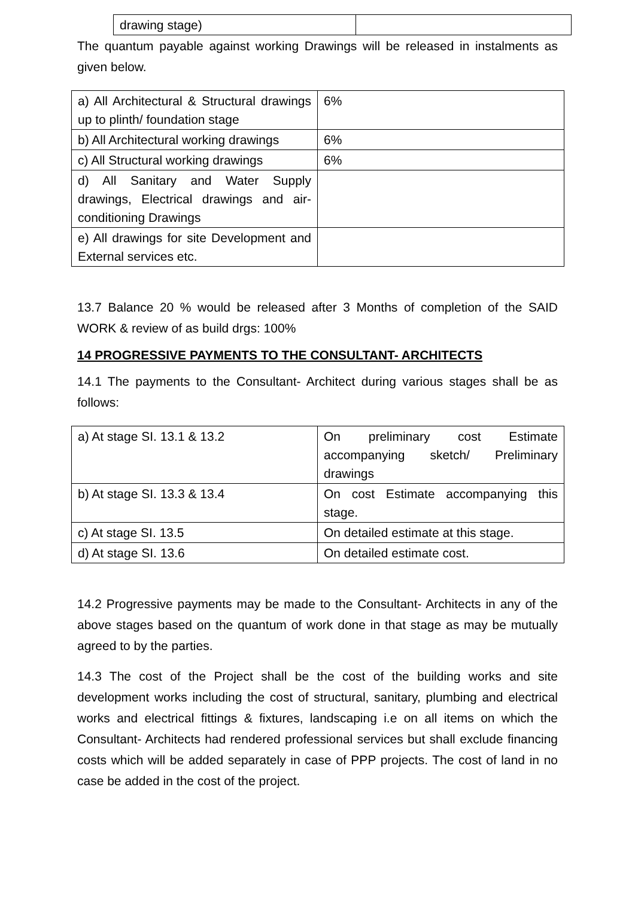| drawing stage) | |
The quantum payable against working Drawings will be released in instalments as given below.
| a) All Architectural & Structural drawings up to plinth/ foundation stage | 6% |
| b) All Architectural working drawings | 6% |
| c) All Structural working drawings | 6% |
| d) All Sanitary and Water Supply drawings, Electrical drawings and air-conditioning Drawings | |
| e) All drawings for site Development and External services etc. | |
13.7 Balance 20 % would be released after 3 Months of completion of the SAID WORK & review of as build drgs: 100%
14 PROGRESSIVE PAYMENTS TO THE CONSULTANT- ARCHITECTS
14.1 The payments to the Consultant- Architect during various stages shall be as follows:
| a) At stage SI. 13.1 & 13.2 | On preliminary cost Estimate accompanying sketch/ Preliminary drawings |
| b) At stage SI. 13.3 & 13.4 | On cost Estimate accompanying this stage. |
| c) At stage SI. 13.5 | On detailed estimate at this stage. |
| d) At stage SI. 13.6 | On detailed estimate cost. |
14.2 Progressive payments may be made to the Consultant- Architects in any of the above stages based on the quantum of work done in that stage as may be mutually agreed to by the parties.
14.3 The cost of the Project shall be the cost of the building works and site development works including the cost of structural, sanitary, plumbing and electrical works and electrical fittings & fixtures, landscaping i.e on all items on which the Consultant- Architects had rendered professional services but shall exclude financing costs which will be added separately in case of PPP projects. The cost of land in no case be added in the cost of the project.